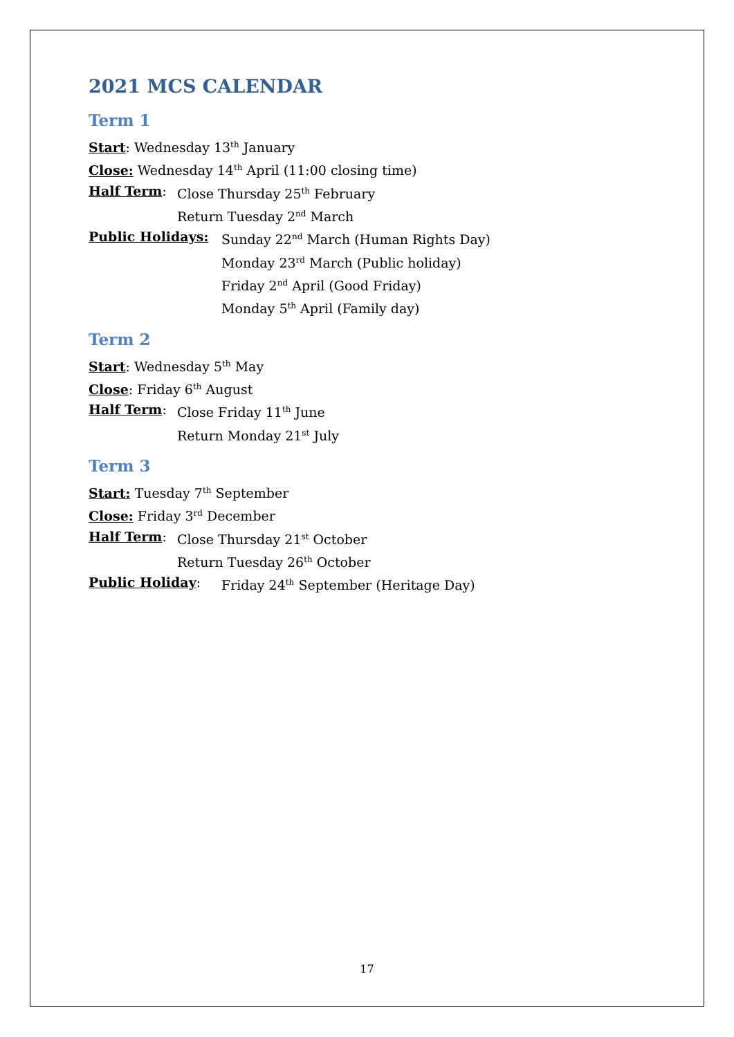2021 MCS CALENDAR
Term 1
Start: Wednesday 13<sup>th</sup> January
Close: Wednesday 14<sup>th</sup> April (11:00 closing time)
Half Term: Close Thursday 25<sup>th</sup> February
Return Tuesday 2<sup>nd</sup> March
Public Holidays: Sunday 22<sup>nd</sup> March (Human Rights Day)
Monday 23<sup>rd</sup> March (Public holiday)
Friday 2<sup>nd</sup> April (Good Friday)
Monday 5<sup>th</sup> April (Family day)
Term 2
Start: Wednesday 5<sup>th</sup> May
Close: Friday 6<sup>th</sup> August
Half Term: Close Friday 11<sup>th</sup> June
Return Monday 21<sup>st</sup> July
Term 3
Start: Tuesday 7<sup>th</sup> September
Close: Friday 3<sup>rd</sup> December
Half Term: Close Thursday 21<sup>st</sup> October
Return Tuesday 26<sup>th</sup> October
Public Holiday: Friday 24<sup>th</sup> September (Heritage Day)
17